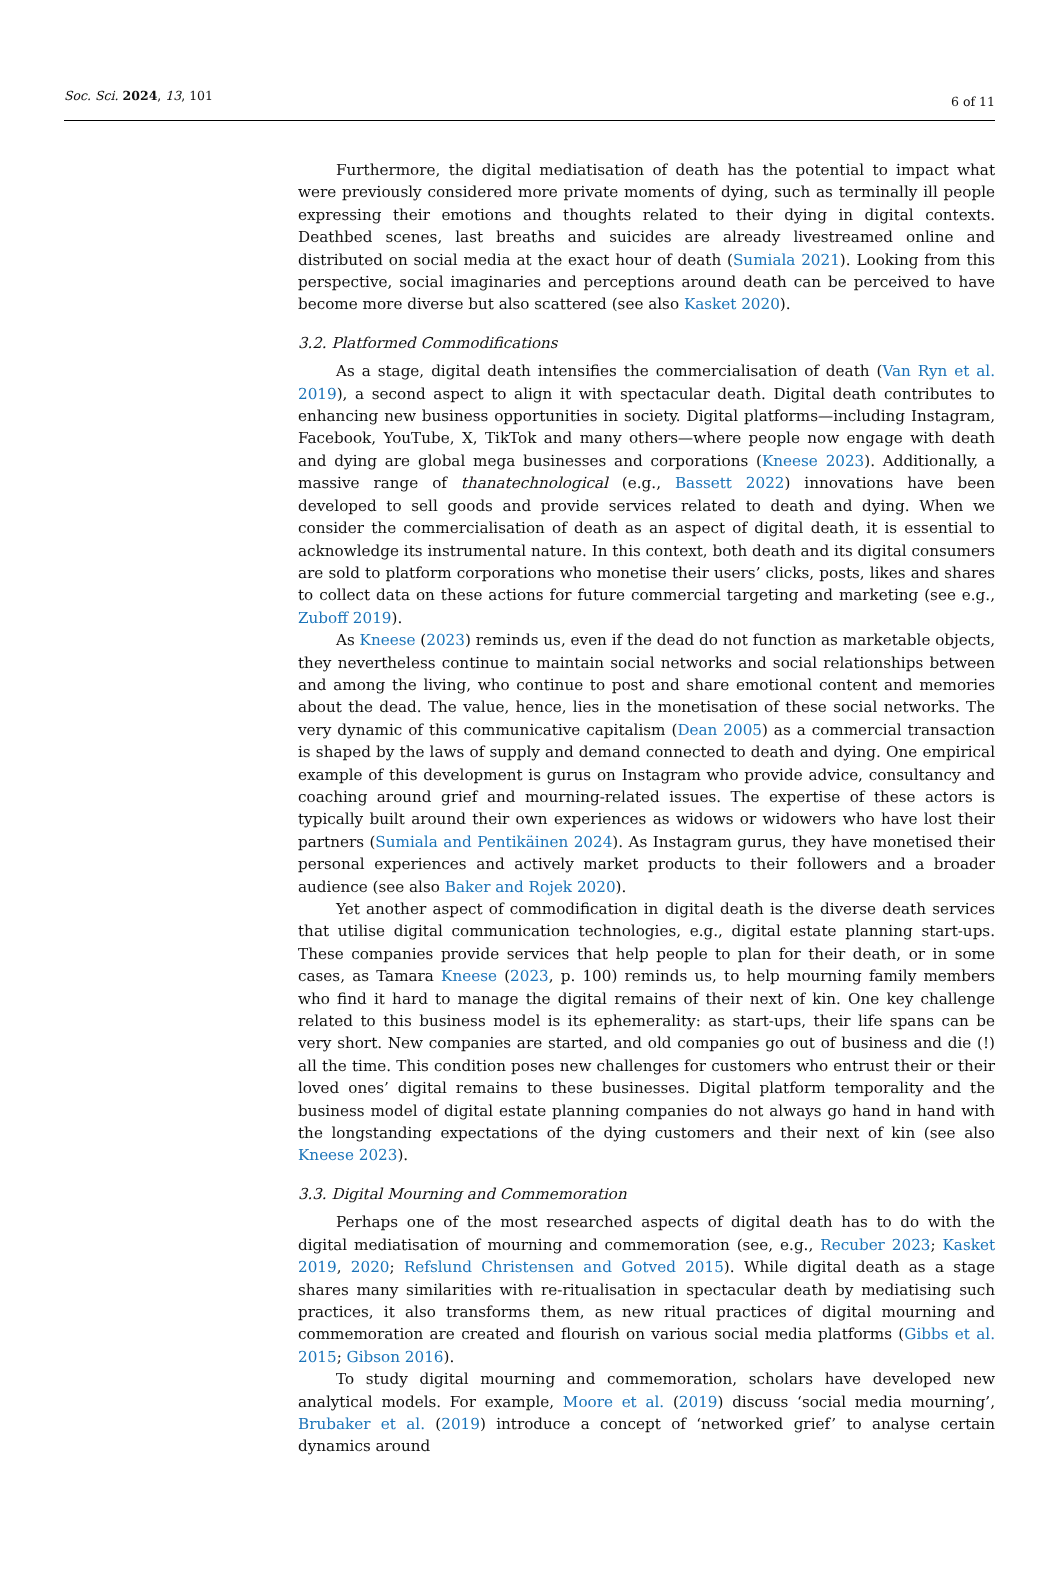Soc. Sci. 2024, 13, 101
6 of 11
Furthermore, the digital mediatisation of death has the potential to impact what were previously considered more private moments of dying, such as terminally ill people expressing their emotions and thoughts related to their dying in digital contexts. Deathbed scenes, last breaths and suicides are already livestreamed online and distributed on social media at the exact hour of death (Sumiala 2021). Looking from this perspective, social imaginaries and perceptions around death can be perceived to have become more diverse but also scattered (see also Kasket 2020).
3.2. Platformed Commodifications
As a stage, digital death intensifies the commercialisation of death (Van Ryn et al. 2019), a second aspect to align it with spectacular death. Digital death contributes to enhancing new business opportunities in society. Digital platforms—including Instagram, Facebook, YouTube, X, TikTok and many others—where people now engage with death and dying are global mega businesses and corporations (Kneese 2023). Additionally, a massive range of thanatechnological (e.g., Bassett 2022) innovations have been developed to sell goods and provide services related to death and dying. When we consider the commercialisation of death as an aspect of digital death, it is essential to acknowledge its instrumental nature. In this context, both death and its digital consumers are sold to platform corporations who monetise their users’ clicks, posts, likes and shares to collect data on these actions for future commercial targeting and marketing (see e.g., Zuboff 2019).
As Kneese (2023) reminds us, even if the dead do not function as marketable objects, they nevertheless continue to maintain social networks and social relationships between and among the living, who continue to post and share emotional content and memories about the dead. The value, hence, lies in the monetisation of these social networks. The very dynamic of this communicative capitalism (Dean 2005) as a commercial transaction is shaped by the laws of supply and demand connected to death and dying. One empirical example of this development is gurus on Instagram who provide advice, consultancy and coaching around grief and mourning-related issues. The expertise of these actors is typically built around their own experiences as widows or widowers who have lost their partners (Sumiala and Pentikäinen 2024). As Instagram gurus, they have monetised their personal experiences and actively market products to their followers and a broader audience (see also Baker and Rojek 2020).
Yet another aspect of commodification in digital death is the diverse death services that utilise digital communication technologies, e.g., digital estate planning start-ups. These companies provide services that help people to plan for their death, or in some cases, as Tamara Kneese (2023, p. 100) reminds us, to help mourning family members who find it hard to manage the digital remains of their next of kin. One key challenge related to this business model is its ephemerality: as start-ups, their life spans can be very short. New companies are started, and old companies go out of business and die (!) all the time. This condition poses new challenges for customers who entrust their or their loved ones’ digital remains to these businesses. Digital platform temporality and the business model of digital estate planning companies do not always go hand in hand with the longstanding expectations of the dying customers and their next of kin (see also Kneese 2023).
3.3. Digital Mourning and Commemoration
Perhaps one of the most researched aspects of digital death has to do with the digital mediatisation of mourning and commemoration (see, e.g., Recuber 2023; Kasket 2019, 2020; Refslund Christensen and Gotved 2015). While digital death as a stage shares many similarities with re-ritualisation in spectacular death by mediatising such practices, it also transforms them, as new ritual practices of digital mourning and commemoration are created and flourish on various social media platforms (Gibbs et al. 2015; Gibson 2016).
To study digital mourning and commemoration, scholars have developed new analytical models. For example, Moore et al. (2019) discuss ‘social media mourning’, Brubaker et al. (2019) introduce a concept of ‘networked grief’ to analyse certain dynamics around